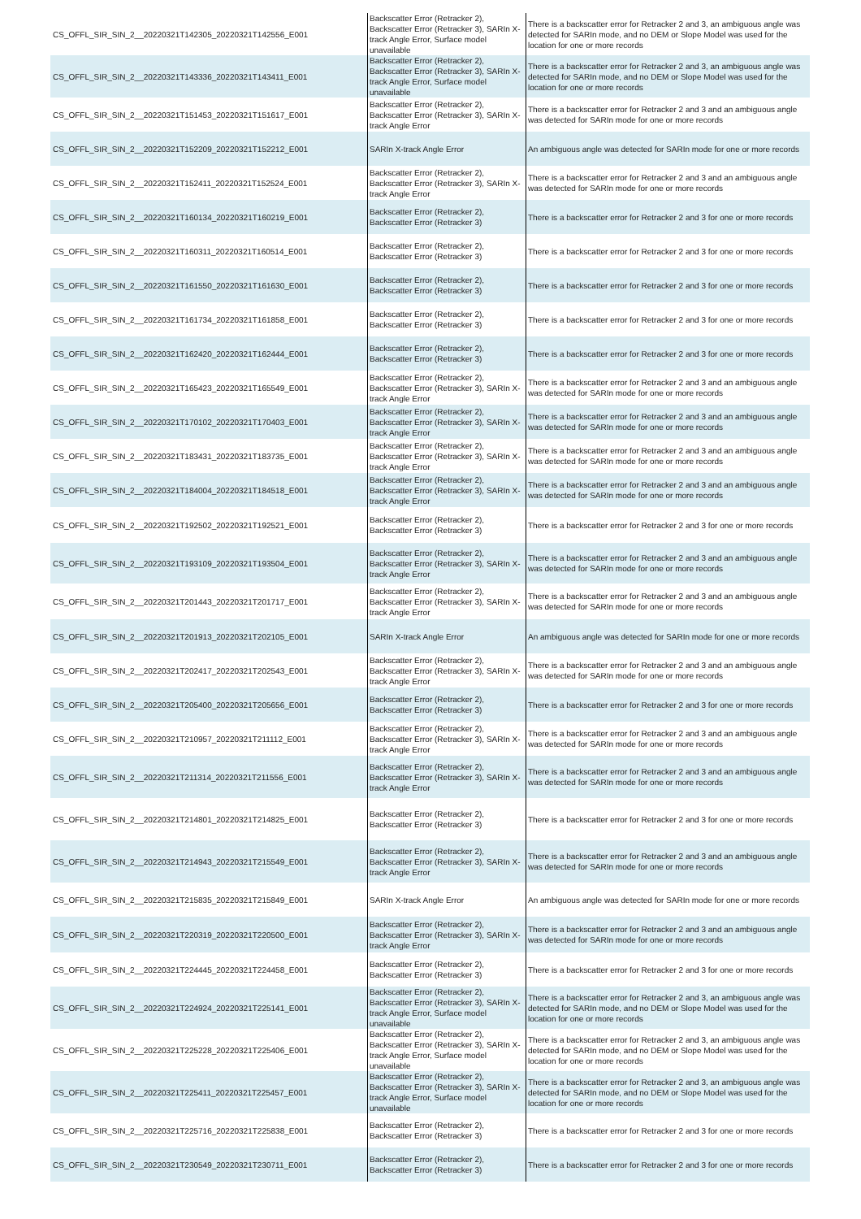| CS_OFFL_SIR_SIN_2__20220321T142305_20220321T142556_E001 | Backscatter Error (Retracker 2), Backscatter Error (Retracker 3), SARIn X-track Angle Error, Surface model unavailable | There is a backscatter error for Retracker 2 and 3, an ambiguous angle was detected for SARIn mode, and no DEM or Slope Model was used for the location for one or more records |
| CS_OFFL_SIR_SIN_2__20220321T143336_20220321T143411_E001 | Backscatter Error (Retracker 2), Backscatter Error (Retracker 3), SARIn X-track Angle Error, Surface model unavailable | There is a backscatter error for Retracker 2 and 3, an ambiguous angle was detected for SARIn mode, and no DEM or Slope Model was used for the location for one or more records |
| CS_OFFL_SIR_SIN_2__20220321T151453_20220321T151617_E001 | Backscatter Error (Retracker 2), Backscatter Error (Retracker 3), SARIn X-track Angle Error | There is a backscatter error for Retracker 2 and 3 and an ambiguous angle was detected for SARIn mode for one or more records |
| CS_OFFL_SIR_SIN_2__20220321T152209_20220321T152212_E001 | SARIn X-track Angle Error | An ambiguous angle was detected for SARIn mode for one or more records |
| CS_OFFL_SIR_SIN_2__20220321T152411_20220321T152524_E001 | Backscatter Error (Retracker 2), Backscatter Error (Retracker 3), SARIn X-track Angle Error | There is a backscatter error for Retracker 2 and 3 and an ambiguous angle was detected for SARIn mode for one or more records |
| CS_OFFL_SIR_SIN_2__20220321T160134_20220321T160219_E001 | Backscatter Error (Retracker 2), Backscatter Error (Retracker 3) | There is a backscatter error for Retracker 2 and 3 for one or more records |
| CS_OFFL_SIR_SIN_2__20220321T160311_20220321T160514_E001 | Backscatter Error (Retracker 2), Backscatter Error (Retracker 3) | There is a backscatter error for Retracker 2 and 3 for one or more records |
| CS_OFFL_SIR_SIN_2__20220321T161550_20220321T161630_E001 | Backscatter Error (Retracker 2), Backscatter Error (Retracker 3) | There is a backscatter error for Retracker 2 and 3 for one or more records |
| CS_OFFL_SIR_SIN_2__20220321T161734_20220321T161858_E001 | Backscatter Error (Retracker 2), Backscatter Error (Retracker 3) | There is a backscatter error for Retracker 2 and 3 for one or more records |
| CS_OFFL_SIR_SIN_2__20220321T162420_20220321T162444_E001 | Backscatter Error (Retracker 2), Backscatter Error (Retracker 3) | There is a backscatter error for Retracker 2 and 3 for one or more records |
| CS_OFFL_SIR_SIN_2__20220321T165423_20220321T165549_E001 | Backscatter Error (Retracker 2), Backscatter Error (Retracker 3), SARIn X-track Angle Error | There is a backscatter error for Retracker 2 and 3 and an ambiguous angle was detected for SARIn mode for one or more records |
| CS_OFFL_SIR_SIN_2__20220321T170102_20220321T170403_E001 | Backscatter Error (Retracker 2), Backscatter Error (Retracker 3), SARIn X-track Angle Error | There is a backscatter error for Retracker 2 and 3 and an ambiguous angle was detected for SARIn mode for one or more records |
| CS_OFFL_SIR_SIN_2__20220321T183431_20220321T183735_E001 | Backscatter Error (Retracker 2), Backscatter Error (Retracker 3), SARIn X-track Angle Error | There is a backscatter error for Retracker 2 and 3 and an ambiguous angle was detected for SARIn mode for one or more records |
| CS_OFFL_SIR_SIN_2__20220321T184004_20220321T184518_E001 | Backscatter Error (Retracker 2), Backscatter Error (Retracker 3), SARIn X-track Angle Error | There is a backscatter error for Retracker 2 and 3 and an ambiguous angle was detected for SARIn mode for one or more records |
| CS_OFFL_SIR_SIN_2__20220321T192502_20220321T192521_E001 | Backscatter Error (Retracker 2), Backscatter Error (Retracker 3) | There is a backscatter error for Retracker 2 and 3 for one or more records |
| CS_OFFL_SIR_SIN_2__20220321T193109_20220321T193504_E001 | Backscatter Error (Retracker 2), Backscatter Error (Retracker 3), SARIn X-track Angle Error | There is a backscatter error for Retracker 2 and 3 and an ambiguous angle was detected for SARIn mode for one or more records |
| CS_OFFL_SIR_SIN_2__20220321T201443_20220321T201717_E001 | Backscatter Error (Retracker 2), Backscatter Error (Retracker 3), SARIn X-track Angle Error | There is a backscatter error for Retracker 2 and 3 and an ambiguous angle was detected for SARIn mode for one or more records |
| CS_OFFL_SIR_SIN_2__20220321T201913_20220321T202105_E001 | SARIn X-track Angle Error | An ambiguous angle was detected for SARIn mode for one or more records |
| CS_OFFL_SIR_SIN_2__20220321T202417_20220321T202543_E001 | Backscatter Error (Retracker 2), Backscatter Error (Retracker 3), SARIn X-track Angle Error | There is a backscatter error for Retracker 2 and 3 and an ambiguous angle was detected for SARIn mode for one or more records |
| CS_OFFL_SIR_SIN_2__20220321T205400_20220321T205656_E001 | Backscatter Error (Retracker 2), Backscatter Error (Retracker 3) | There is a backscatter error for Retracker 2 and 3 for one or more records |
| CS_OFFL_SIR_SIN_2__20220321T210957_20220321T211112_E001 | Backscatter Error (Retracker 2), Backscatter Error (Retracker 3), SARIn X-track Angle Error | There is a backscatter error for Retracker 2 and 3 and an ambiguous angle was detected for SARIn mode for one or more records |
| CS_OFFL_SIR_SIN_2__20220321T211314_20220321T211556_E001 | Backscatter Error (Retracker 2), Backscatter Error (Retracker 3), SARIn X-track Angle Error | There is a backscatter error for Retracker 2 and 3 and an ambiguous angle was detected for SARIn mode for one or more records |
| CS_OFFL_SIR_SIN_2__20220321T214801_20220321T214825_E001 | Backscatter Error (Retracker 2), Backscatter Error (Retracker 3) | There is a backscatter error for Retracker 2 and 3 for one or more records |
| CS_OFFL_SIR_SIN_2__20220321T214943_20220321T215549_E001 | Backscatter Error (Retracker 2), Backscatter Error (Retracker 3), SARIn X-track Angle Error | There is a backscatter error for Retracker 2 and 3 and an ambiguous angle was detected for SARIn mode for one or more records |
| CS_OFFL_SIR_SIN_2__20220321T215835_20220321T215849_E001 | SARIn X-track Angle Error | An ambiguous angle was detected for SARIn mode for one or more records |
| CS_OFFL_SIR_SIN_2__20220321T220319_20220321T220500_E001 | Backscatter Error (Retracker 2), Backscatter Error (Retracker 3), SARIn X-track Angle Error | There is a backscatter error for Retracker 2 and 3 and an ambiguous angle was detected for SARIn mode for one or more records |
| CS_OFFL_SIR_SIN_2__20220321T224445_20220321T224458_E001 | Backscatter Error (Retracker 2), Backscatter Error (Retracker 3) | There is a backscatter error for Retracker 2 and 3 for one or more records |
| CS_OFFL_SIR_SIN_2__20220321T224924_20220321T225141_E001 | Backscatter Error (Retracker 2), Backscatter Error (Retracker 3), SARIn X-track Angle Error, Surface model unavailable | There is a backscatter error for Retracker 2 and 3, an ambiguous angle was detected for SARIn mode, and no DEM or Slope Model was used for the location for one or more records |
| CS_OFFL_SIR_SIN_2__20220321T225228_20220321T225406_E001 | Backscatter Error (Retracker 2), Backscatter Error (Retracker 3), SARIn X-track Angle Error, Surface model unavailable | There is a backscatter error for Retracker 2 and 3, an ambiguous angle was detected for SARIn mode, and no DEM or Slope Model was used for the location for one or more records |
| CS_OFFL_SIR_SIN_2__20220321T225411_20220321T225457_E001 | Backscatter Error (Retracker 2), Backscatter Error (Retracker 3), SARIn X-track Angle Error, Surface model unavailable | There is a backscatter error for Retracker 2 and 3, an ambiguous angle was detected for SARIn mode, and no DEM or Slope Model was used for the location for one or more records |
| CS_OFFL_SIR_SIN_2__20220321T225716_20220321T225838_E001 | Backscatter Error (Retracker 2), Backscatter Error (Retracker 3) | There is a backscatter error for Retracker 2 and 3 for one or more records |
| CS_OFFL_SIR_SIN_2__20220321T230549_20220321T230711_E001 | Backscatter Error (Retracker 2), Backscatter Error (Retracker 3) | There is a backscatter error for Retracker 2 and 3 for one or more records |